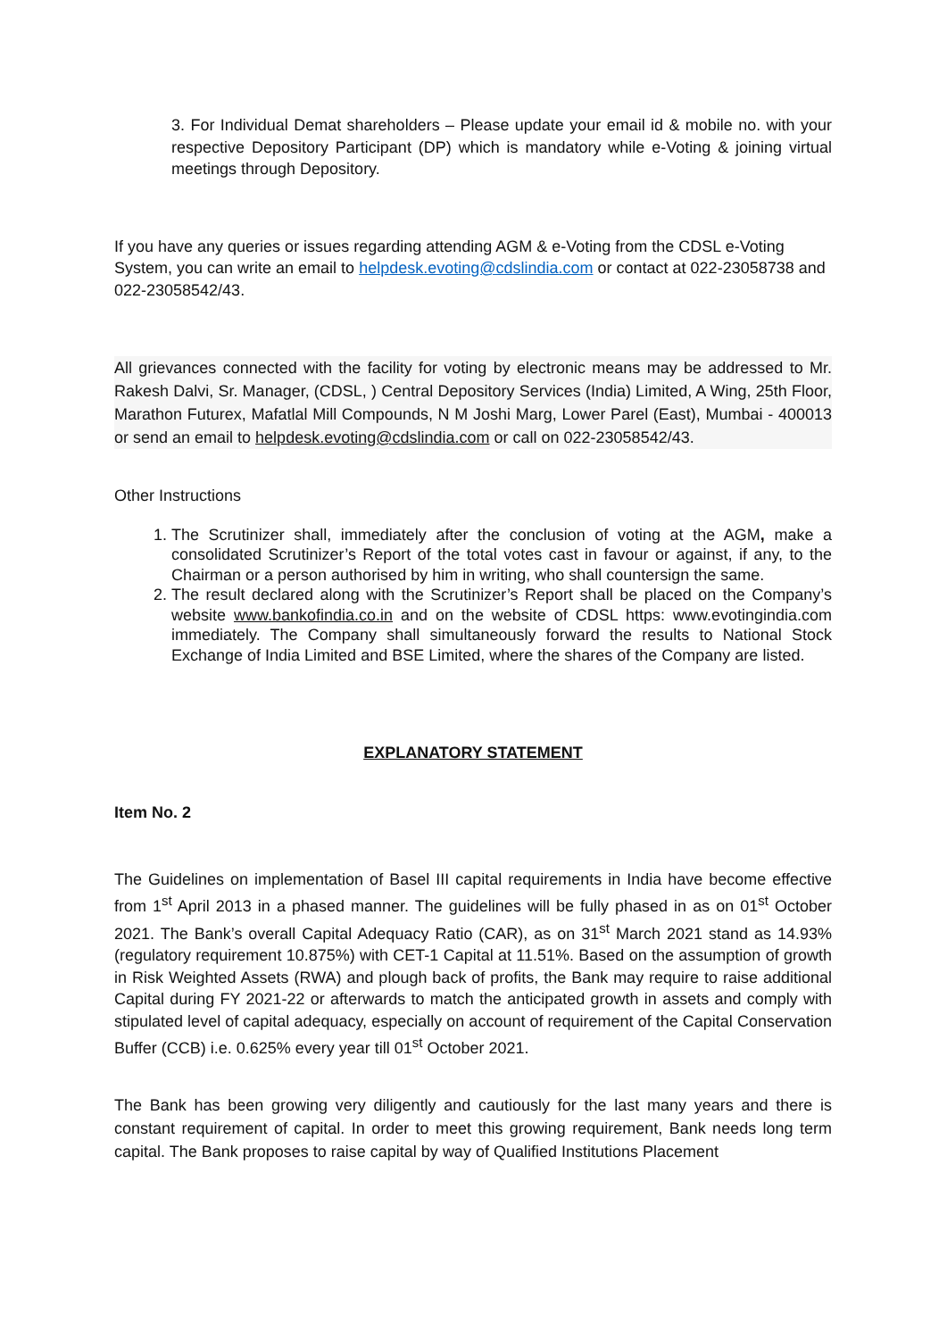3. For Individual Demat shareholders – Please update your email id & mobile no. with your respective Depository Participant (DP) which is mandatory while e-Voting & joining virtual meetings through Depository.
If you have any queries or issues regarding attending AGM & e-Voting from the CDSL e-Voting System, you can write an email to helpdesk.evoting@cdslindia.com or contact at 022-23058738 and 022-23058542/43.
All grievances connected with the facility for voting by electronic means may be addressed to Mr. Rakesh Dalvi, Sr. Manager, (CDSL, ) Central Depository Services (India) Limited, A Wing, 25th Floor, Marathon Futurex, Mafatlal Mill Compounds, N M Joshi Marg, Lower Parel (East), Mumbai - 400013 or send an email to helpdesk.evoting@cdslindia.com or call on 022-23058542/43.
Other Instructions
1. The Scrutinizer shall, immediately after the conclusion of voting at the AGM, make a consolidated Scrutinizer’s Report of the total votes cast in favour or against, if any, to the Chairman or a person authorised by him in writing, who shall countersign the same.
2. The result declared along with the Scrutinizer’s Report shall be placed on the Company’s website www.bankofindia.co.in and on the website of CDSL https: www.evotingindia.com immediately. The Company shall simultaneously forward the results to National Stock Exchange of India Limited and BSE Limited, where the shares of the Company are listed.
EXPLANATORY STATEMENT
Item No. 2
The Guidelines on implementation of Basel III capital requirements in India have become effective from 1<sup>st</sup> April 2013 in a phased manner. The guidelines will be fully phased in as on 01<sup>st</sup> October 2021. The Bank’s overall Capital Adequacy Ratio (CAR), as on 31<sup>st</sup> March 2021 stand as 14.93% (regulatory requirement 10.875%) with CET-1 Capital at 11.51%. Based on the assumption of growth in Risk Weighted Assets (RWA) and plough back of profits, the Bank may require to raise additional Capital during FY 2021-22 or afterwards to match the anticipated growth in assets and comply with stipulated level of capital adequacy, especially on account of requirement of the Capital Conservation Buffer (CCB) i.e. 0.625% every year till 01<sup>st</sup> October 2021.
The Bank has been growing very diligently and cautiously for the last many years and there is constant requirement of capital. In order to meet this growing requirement, Bank needs long term capital. The Bank proposes to raise capital by way of Qualified Institutions Placement